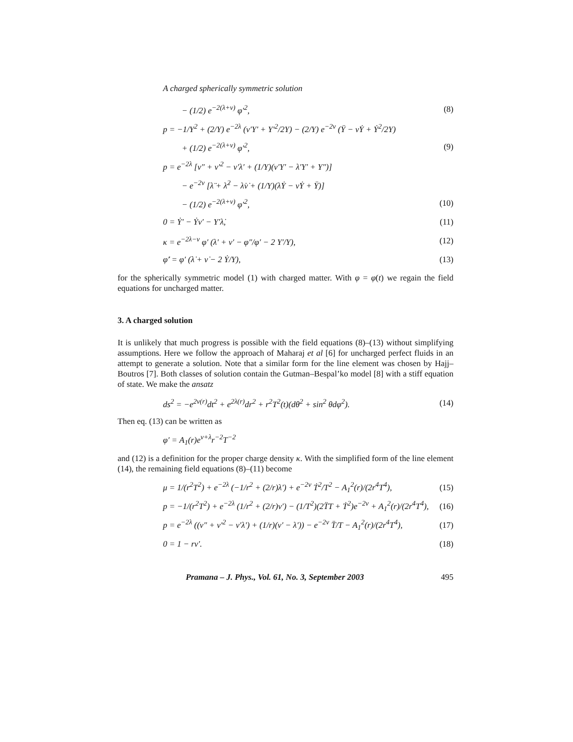A charged spherically symmetric solution
− (1/2) e<sup>−2(λ+ν)</sup> φ′<sup>2</sup>, (8)
p = −1/Y<sup>2</sup> + (2/Y) e<sup>−2λ</sup> (ν′Y′ + Y′<sup>2</sup>/2Y) − (2/Y) e<sup>−2ν</sup> (Ÿ − ν̇Ẏ + Ẏ<sup>2</sup>/2Y)
+ (1/2) e<sup>−2(λ+ν)</sup> φ′<sup>2</sup>, (9)
p = e<sup>−2λ</sup> [ν″ + ν′<sup>2</sup> − ν′λ′ + (1/Y)(ν′Y′ − λ′Y′ + Y″)]
− e<sup>−2ν</sup> [λ̈ + λ̇<sup>2</sup> − λ̇ν̇ + (1/Y)(λ̇Ẏ − ν̇Ẏ + Ÿ)]
− (1/2) e<sup>−2(λ+ν)</sup> φ′<sup>2</sup>, (10)
0 = Ẏ′ − Ẏν′ − Y′λ̇, (11)
κ = e<sup>−2λ−ν</sup> φ′ (λ′ + ν′ − φ″/φ′ − 2 Y′/Y), (12)
φ̇′ = φ′ (λ̇ + ν̇ − 2 Ẏ/Y), (13)
for the spherically symmetric model (1) with charged matter. With φ = φ(t) we regain the field equations for uncharged matter.
3. A charged solution
It is unlikely that much progress is possible with the field equations (8)–(13) without simplifying assumptions. Here we follow the approach of Maharaj et al [6] for uncharged perfect fluids in an attempt to generate a solution. Note that a similar form for the line element was chosen by Hajj–Boutros [7]. Both classes of solution contain the Gutman–Bespal’ko model [8] with a stiff equation of state. We make the ansatz
ds<sup>2</sup> = −e<sup>2ν(r)</sup>dt<sup>2</sup> + e<sup>2λ(r)</sup>dr<sup>2</sup> + r<sup>2</sup>T<sup>2</sup>(t)(dθ<sup>2</sup> + sin<sup>2</sup> θdφ<sup>2</sup>). (14)
Then eq. (13) can be written as
φ′ = A<sub>1</sub>(r)e<sup>ν+λ</sup>r<sup>−2</sup>T<sup>−2</sup>
and (12) is a definition for the proper charge density κ. With the simplified form of the line element (14), the remaining field equations (8)–(11) become
μ = 1/(r<sup>2</sup>T<sup>2</sup>) + e<sup>−2λ</sup> (−1/r<sup>2</sup> + (2/r)λ′) + e<sup>−2ν</sup> Ṫ<sup>2</sup>/T<sup>2</sup> − A<sub>1</sub><sup>2</sup>(r)/(2r<sup>4</sup>T<sup>4</sup>), (15)
p = −1/(r<sup>2</sup>T<sup>2</sup>) + e<sup>−2λ</sup> (1/r<sup>2</sup> + (2/r)ν′) − (1/T<sup>2</sup>)(2T̈T + Ṫ<sup>2</sup>)e<sup>−2ν</sup> + A<sub>1</sub><sup>2</sup>(r)/(2r<sup>4</sup>T<sup>4</sup>), (16)
p = e<sup>−2λ</sup> ((ν″ + ν′<sup>2</sup> − ν′λ′) + (1/r)(ν′ − λ′)) − e<sup>−2ν</sup> T̈/T − A<sub>1</sub><sup>2</sup>(r)/(2r<sup>4</sup>T<sup>4</sup>), (17)
0 = 1 − rν′. (18)
Pramana – J. Phys., Vol. 61, No. 3, September 2003 495